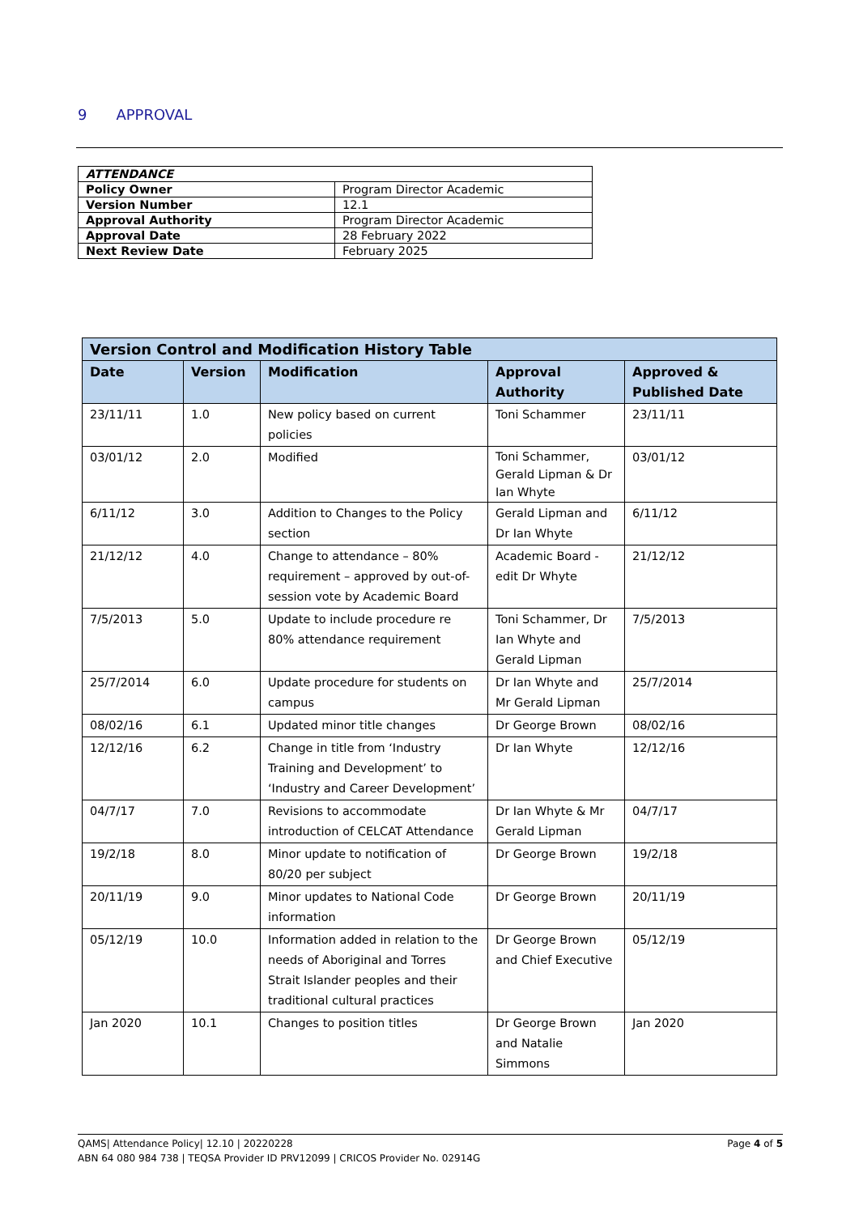9 APPROVAL
| ATTENDANCE | |
| Policy Owner | Program Director Academic |
| Version Number | 12.1 |
| Approval Authority | Program Director Academic |
| Approval Date | 28 February 2022 |
| Next Review Date | February 2025 |
| Version Control and Modification History Table | | | | |
| --- | --- | --- | --- | --- |
| Date | Version | Modification | Approval Authority | Approved & Published Date |
| 23/11/11 | 1.0 | New policy based on current policies | Toni Schammer | 23/11/11 |
| 03/01/12 | 2.0 | Modified | Toni Schammer, Gerald Lipman & Dr Ian Whyte | 03/01/12 |
| 6/11/12 | 3.0 | Addition to Changes to the Policy section | Gerald Lipman and Dr Ian Whyte | 6/11/12 |
| 21/12/12 | 4.0 | Change to attendance – 80% requirement – approved by out-of-session vote by Academic Board | Academic Board - edit Dr Whyte | 21/12/12 |
| 7/5/2013 | 5.0 | Update to include procedure re 80% attendance requirement | Toni Schammer, Dr Ian Whyte and Gerald Lipman | 7/5/2013 |
| 25/7/2014 | 6.0 | Update procedure for students on campus | Dr Ian Whyte and Mr Gerald Lipman | 25/7/2014 |
| 08/02/16 | 6.1 | Updated minor title changes | Dr George Brown | 08/02/16 |
| 12/12/16 | 6.2 | Change in title from ‘Industry Training and Development’ to ‘Industry and Career Development’ | Dr Ian Whyte | 12/12/16 |
| 04/7/17 | 7.0 | Revisions to accommodate introduction of CELCAT Attendance | Dr Ian Whyte & Mr Gerald Lipman | 04/7/17 |
| 19/2/18 | 8.0 | Minor update to notification of 80/20 per subject | Dr George Brown | 19/2/18 |
| 20/11/19 | 9.0 | Minor updates to National Code information | Dr George Brown | 20/11/19 |
| 05/12/19 | 10.0 | Information added in relation to the needs of Aboriginal and Torres Strait Islander peoples and their traditional cultural practices | Dr George Brown and Chief Executive | 05/12/19 |
| Jan 2020 | 10.1 | Changes to position titles | Dr George Brown and Natalie Simmons | Jan 2020 |
Page 4 of 5 QAMS| Attendance Policy| 12.10 | 20220228
ABN 64 080 984 738 | TEQSA Provider ID PRV12099 | CRICOS Provider No. 02914G